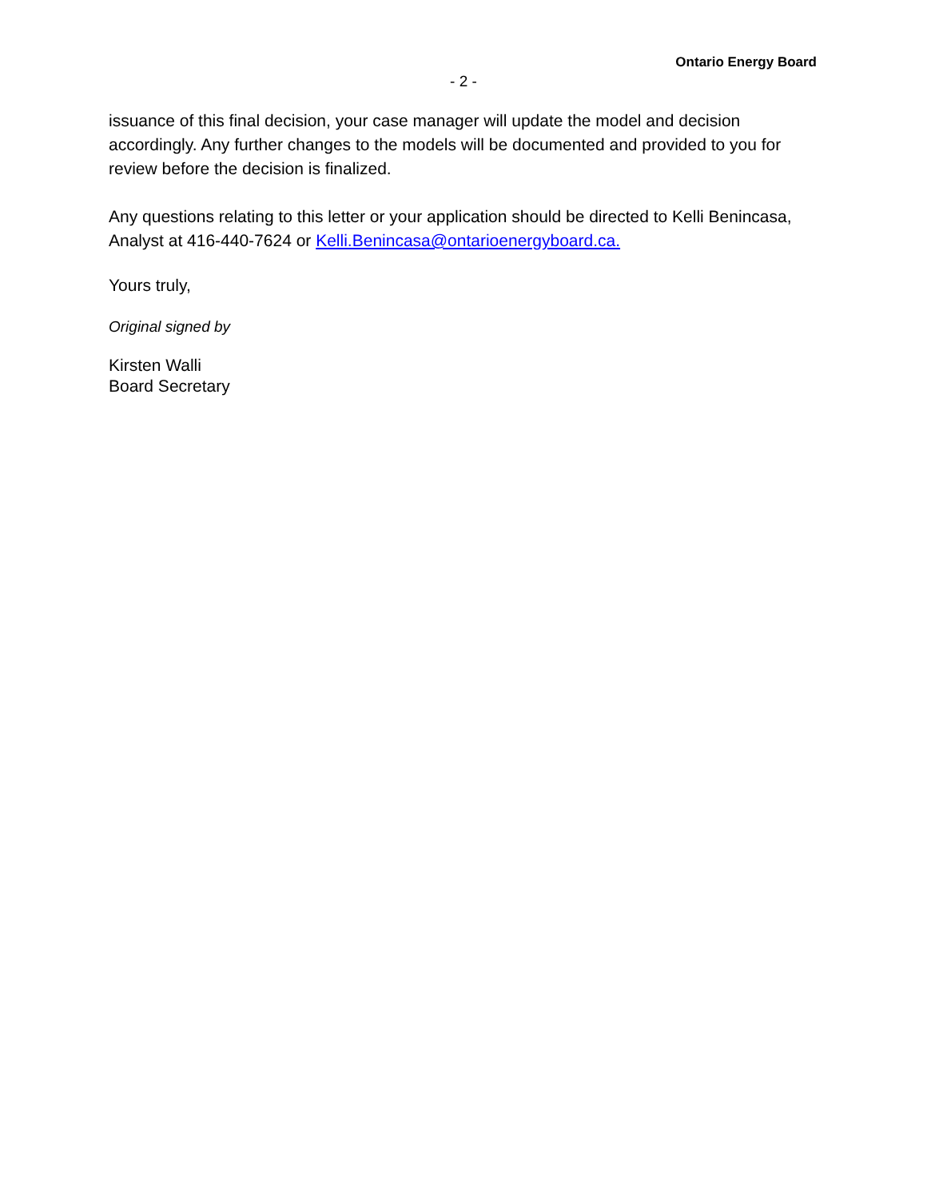Ontario Energy Board
- 2 -
issuance of this final decision, your case manager will update the model and decision accordingly. Any further changes to the models will be documented and provided to you for review before the decision is finalized.
Any questions relating to this letter or your application should be directed to Kelli Benincasa, Analyst at 416-440-7624 or Kelli.Benincasa@ontarioenergyboard.ca.
Yours truly,
Original signed by
Kirsten Walli
Board Secretary